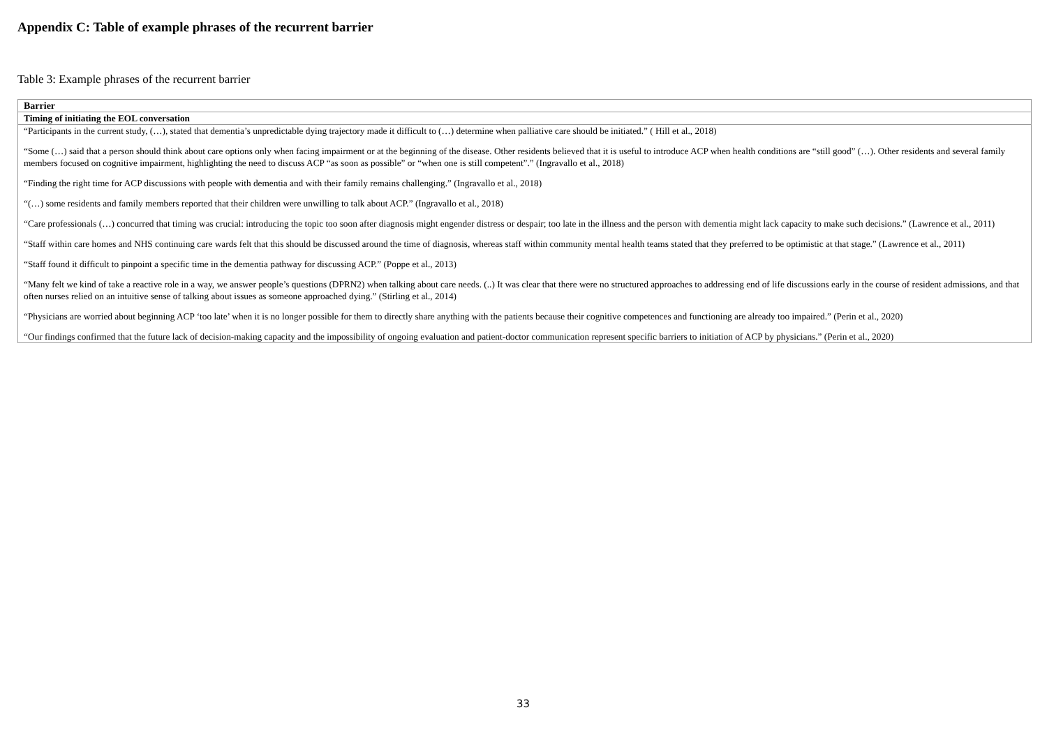Appendix C: Table of example phrases of the recurrent barrier
Table 3: Example phrases of the recurrent barrier
| Barrier |
| --- |
| Timing of initiating the EOL conversation |
| “Participants in the current study, (…), stated that dementia’s unpredictable dying trajectory made it difficult to (…) determine when palliative care should be initiated.” ( Hill et al., 2018) |
| “Some (…) said that a person should think about care options only when facing impairment or at the beginning of the disease. Other residents believed that it is useful to introduce ACP when health conditions are “still good” (…). Other residents and several family members focused on cognitive impairment, highlighting the need to discuss ACP “as soon as possible” or “when one is still competent”.” (Ingravallo et al., 2018) |
| “Finding the right time for ACP discussions with people with dementia and with their family remains challenging.” (Ingravallo et al., 2018) |
| “(…) some residents and family members reported that their children were unwilling to talk about ACP.” (Ingravallo et al., 2018) |
| “Care professionals (…) concurred that timing was crucial: introducing the topic too soon after diagnosis might engender distress or despair; too late in the illness and the person with dementia might lack capacity to make such decisions.” (Lawrence et al., 2011) |
| “Staff within care homes and NHS continuing care wards felt that this should be discussed around the time of diagnosis, whereas staff within community mental health teams stated that they preferred to be optimistic at that stage.” (Lawrence et al., 2011) |
| “Staff found it difficult to pinpoint a specific time in the dementia pathway for discussing ACP.” (Poppe et al., 2013) |
| “Many felt we kind of take a reactive role in a way, we answer people’s questions (DPRN2) when talking about care needs. (..) It was clear that there were no structured approaches to addressing end of life discussions early in the course of resident admissions, and that often nurses relied on an intuitive sense of talking about issues as someone approached dying.” (Stirling et al., 2014) |
| “Physicians are worried about beginning ACP ‘too late’ when it is no longer possible for them to directly share anything with the patients because their cognitive competences and functioning are already too impaired.” (Perin et al., 2020) |
| “Our findings confirmed that the future lack of decision-making capacity and the impossibility of ongoing evaluation and patient-doctor communication represent specific barriers to initiation of ACP by physicians.” (Perin et al., 2020) |
33